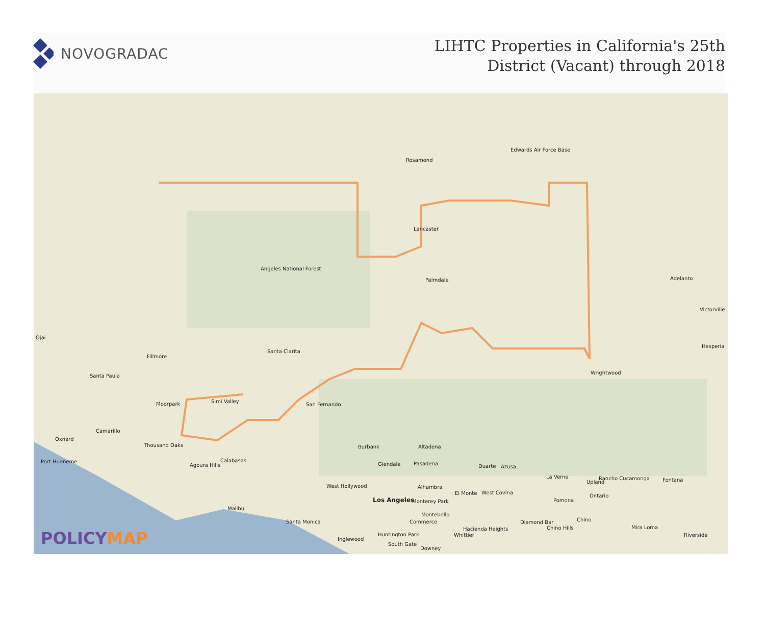NOVOGRADAC
LIHTC Properties in California's 25th
District (Vacant) through 2018
Rosamond
Edwards Air Force Base
Lancaster
Palmdale
Angeles National Forest
Santa Clarita
Simi Valley Moorpark
Fillmore
Santa Paula
Ojai
Camarillo
Oxnard
Thousand Oaks
Port Hueneme
Agoura Hills
Calabasas
Malibu
Santa Monica
San Fernando
Burbank
Glendale Pasadena
Altadena
West Hollywood
Los Angeles
Alhambra
Monterey Park
El Monte West Covina
Duarte Azusa
La Verne
Pomona
Upland
Ontario
Rancho Cucamonga Fontana
Riverside
Inglewood
Huntington Park
South Gate
Downey
Montebello
Commerce
Hacienda Heights
Whittier
Diamond Bar
Chino Hills
Chino
Mira Loma
Wrightwood
Hesperia
Victorville
Adelanto
POLICYMAP